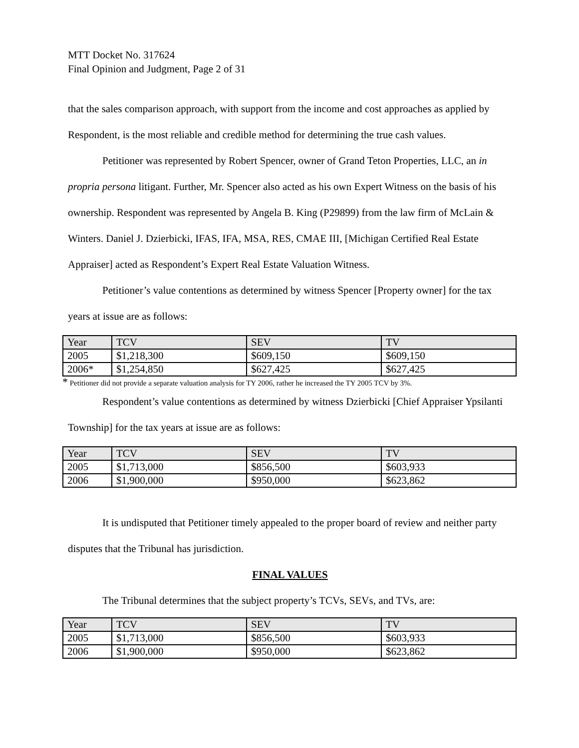MTT Docket No. 317624
Final Opinion and Judgment, Page 2 of 31
that the sales comparison approach, with support from the income and cost approaches as applied by Respondent, is the most reliable and credible method for determining the true cash values.
Petitioner was represented by Robert Spencer, owner of Grand Teton Properties, LLC, an in propria persona litigant. Further, Mr. Spencer also acted as his own Expert Witness on the basis of his ownership. Respondent was represented by Angela B. King (P29899) from the law firm of McLain & Winters. Daniel J. Dzierbicki, IFAS, IFA, MSA, RES, CMAE III, [Michigan Certified Real Estate Appraiser] acted as Respondent’s Expert Real Estate Valuation Witness.
Petitioner’s value contentions as determined by witness Spencer [Property owner] for the tax years at issue are as follows:
| Year | TCV | SEV | TV |
| 2005 | $1,218,300 | $609,150 | $609,150 |
| 2006* | $1,254,850 | $627,425 | $627,425 |
* Petitioner did not provide a separate valuation analysis for TY 2006, rather he increased the TY 2005 TCV by 3%.
Respondent’s value contentions as determined by witness Dzierbicki [Chief Appraiser Ypsilanti Township] for the tax years at issue are as follows:
| Year | TCV | SEV | TV |
| 2005 | $1,713,000 | $856,500 | $603,933 |
| 2006 | $1,900,000 | $950,000 | $623,862 |
It is undisputed that Petitioner timely appealed to the proper board of review and neither party disputes that the Tribunal has jurisdiction.
FINAL VALUES
The Tribunal determines that the subject property’s TCVs, SEVs, and TVs, are:
| Year | TCV | SEV | TV |
| 2005 | $1,713,000 | $856,500 | $603,933 |
| 2006 | $1,900,000 | $950,000 | $623,862 |